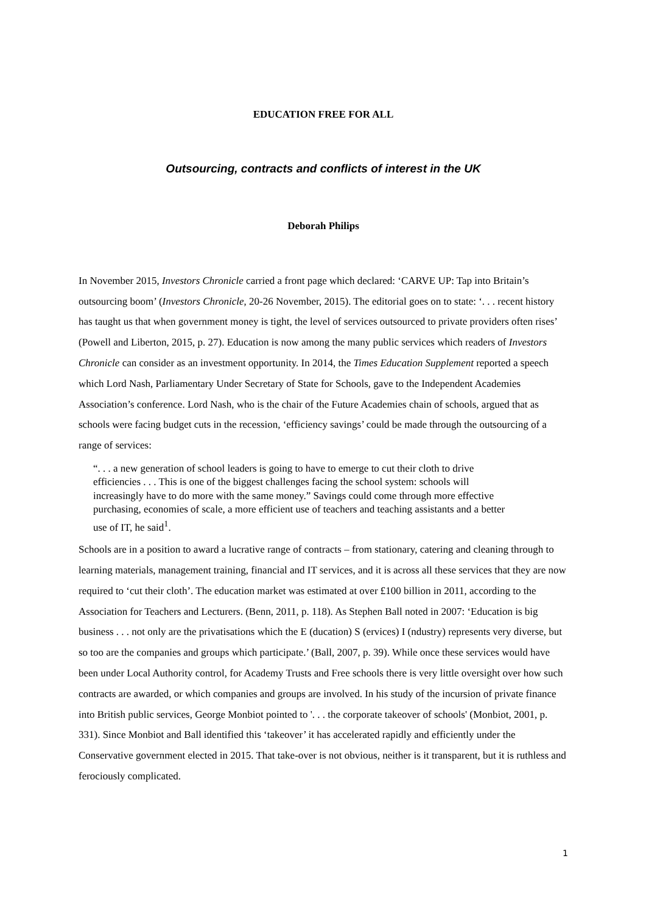EDUCATION FREE FOR ALL
Outsourcing, contracts and conflicts of interest in the UK
Deborah Philips
In November 2015, Investors Chronicle carried a front page which declared: ‘CARVE UP: Tap into Britain’s outsourcing boom’ (Investors Chronicle, 20-26 November, 2015). The editorial goes on to state: ‘. . . recent history has taught us that when government money is tight, the level of services outsourced to private providers often rises’ (Powell and Liberton, 2015, p. 27). Education is now among the many public services which readers of Investors Chronicle can consider as an investment opportunity. In 2014, the Times Education Supplement reported a speech which Lord Nash, Parliamentary Under Secretary of State for Schools, gave to the Independent Academies Association’s conference. Lord Nash, who is the chair of the Future Academies chain of schools, argued that as schools were facing budget cuts in the recession, ‘efficiency savings’ could be made through the outsourcing of a range of services:
“. . . a new generation of school leaders is going to have to emerge to cut their cloth to drive efficiencies . . . This is one of the biggest challenges facing the school system: schools will increasingly have to do more with the same money.” Savings could come through more effective purchasing, economies of scale, a more efficient use of teachers and teaching assistants and a better use of IT, he said<sup>1</sup>.
Schools are in a position to award a lucrative range of contracts – from stationary, catering and cleaning through to learning materials, management training, financial and IT services, and it is across all these services that they are now required to ‘cut their cloth’. The education market was estimated at over £100 billion in 2011, according to the Association for Teachers and Lecturers. (Benn, 2011, p. 118). As Stephen Ball noted in 2007: ‘Education is big business . . . not only are the privatisations which the E (ducation) S (ervices) I (ndustry) represents very diverse, but so too are the companies and groups which participate.’ (Ball, 2007, p. 39). While once these services would have been under Local Authority control, for Academy Trusts and Free schools there is very little oversight over how such contracts are awarded, or which companies and groups are involved. In his study of the incursion of private finance into British public services, George Monbiot pointed to '. . . the corporate takeover of schools' (Monbiot, 2001, p. 331). Since Monbiot and Ball identified this ‘takeover’ it has accelerated rapidly and efficiently under the Conservative government elected in 2015. That take-over is not obvious, neither is it transparent, but it is ruthless and ferociously complicated.
1